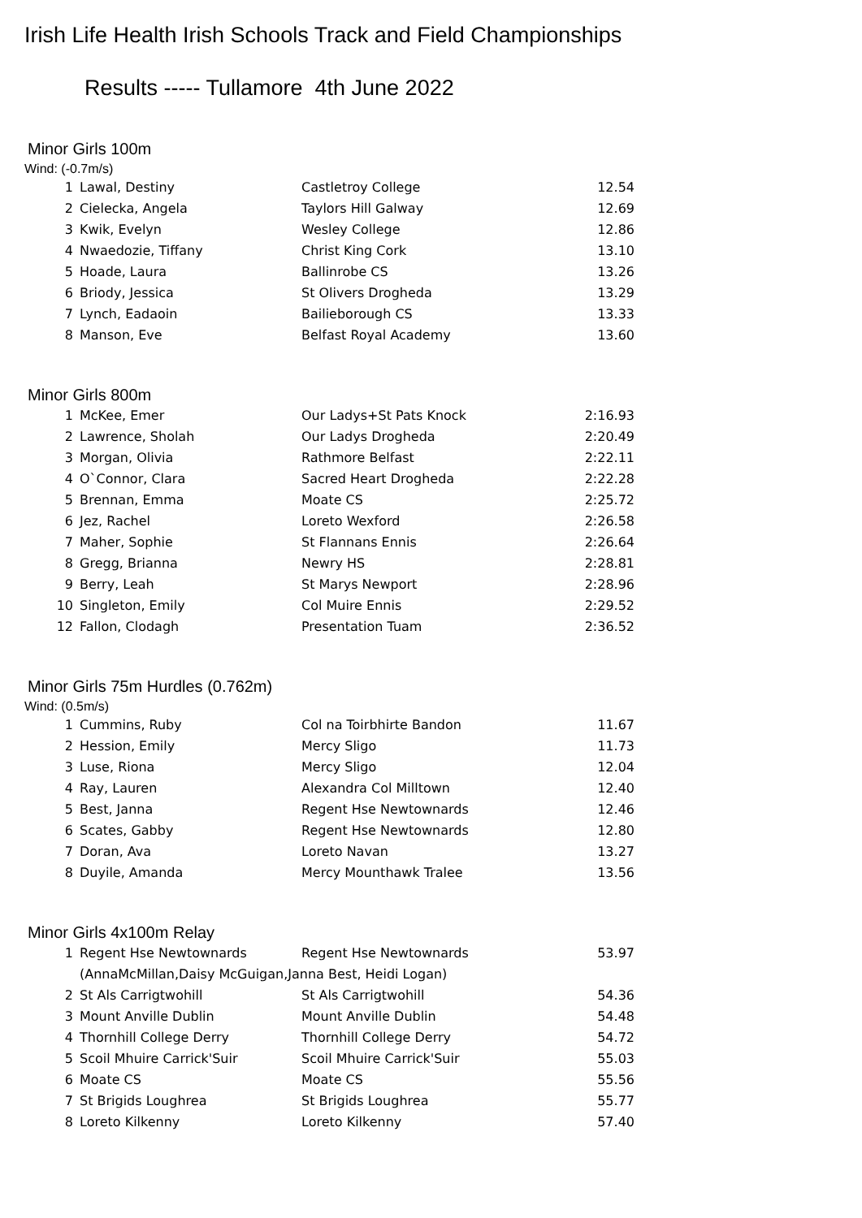Irish Life Health Irish Schools Track and Field Championships
Results ----- Tullamore 4th June 2022
Minor Girls 100m
Wind: (-0.7m/s)
| 1 | Lawal, Destiny | Castletroy College | 12.54 |
| 2 | Cielecka, Angela | Taylors Hill Galway | 12.69 |
| 3 | Kwik, Evelyn | Wesley College | 12.86 |
| 4 | Nwaedozie, Tiffany | Christ King Cork | 13.10 |
| 5 | Hoade, Laura | Ballinrobe CS | 13.26 |
| 6 | Briody, Jessica | St Olivers Drogheda | 13.29 |
| 7 | Lynch, Eadaoin | Bailieborough CS | 13.33 |
| 8 | Manson, Eve | Belfast Royal Academy | 13.60 |
Minor Girls 800m
| 1 | McKee, Emer | Our Ladys+St Pats Knock | 2:16.93 |
| 2 | Lawrence, Sholah | Our Ladys Drogheda | 2:20.49 |
| 3 | Morgan, Olivia | Rathmore Belfast | 2:22.11 |
| 4 | O`Connor, Clara | Sacred Heart Drogheda | 2:22.28 |
| 5 | Brennan, Emma | Moate CS | 2:25.72 |
| 6 | Jez, Rachel | Loreto Wexford | 2:26.58 |
| 7 | Maher, Sophie | St Flannans Ennis | 2:26.64 |
| 8 | Gregg, Brianna | Newry HS | 2:28.81 |
| 9 | Berry, Leah | St Marys Newport | 2:28.96 |
| 10 | Singleton, Emily | Col Muire Ennis | 2:29.52 |
| 12 | Fallon, Clodagh | Presentation Tuam | 2:36.52 |
Minor Girls 75m Hurdles (0.762m)
Wind: (0.5m/s)
| 1 | Cummins, Ruby | Col na Toirbhirte Bandon | 11.67 |
| 2 | Hession, Emily | Mercy Sligo | 11.73 |
| 3 | Luse, Riona | Mercy Sligo | 12.04 |
| 4 | Ray, Lauren | Alexandra Col Milltown | 12.40 |
| 5 | Best, Janna | Regent Hse Newtownards | 12.46 |
| 6 | Scates, Gabby | Regent Hse Newtownards | 12.80 |
| 7 | Doran, Ava | Loreto Navan | 13.27 |
| 8 | Duyile, Amanda | Mercy Mounthawk Tralee | 13.56 |
Minor Girls 4x100m Relay
| 1 | Regent Hse Newtownards | Regent Hse Newtownards | 53.97 |
| | (AnnaMcMillan,Daisy McGuigan,Janna Best, Heidi Logan) | | |
| 2 | St Als Carrigtwohill | St Als Carrigtwohill | 54.36 |
| 3 | Mount Anville Dublin | Mount Anville Dublin | 54.48 |
| 4 | Thornhill College Derry | Thornhill College Derry | 54.72 |
| 5 | Scoil Mhuire Carrick'Suir | Scoil Mhuire Carrick'Suir | 55.03 |
| 6 | Moate CS | Moate CS | 55.56 |
| 7 | St Brigids Loughrea | St Brigids Loughrea | 55.77 |
| 8 | Loreto Kilkenny | Loreto Kilkenny | 57.40 |